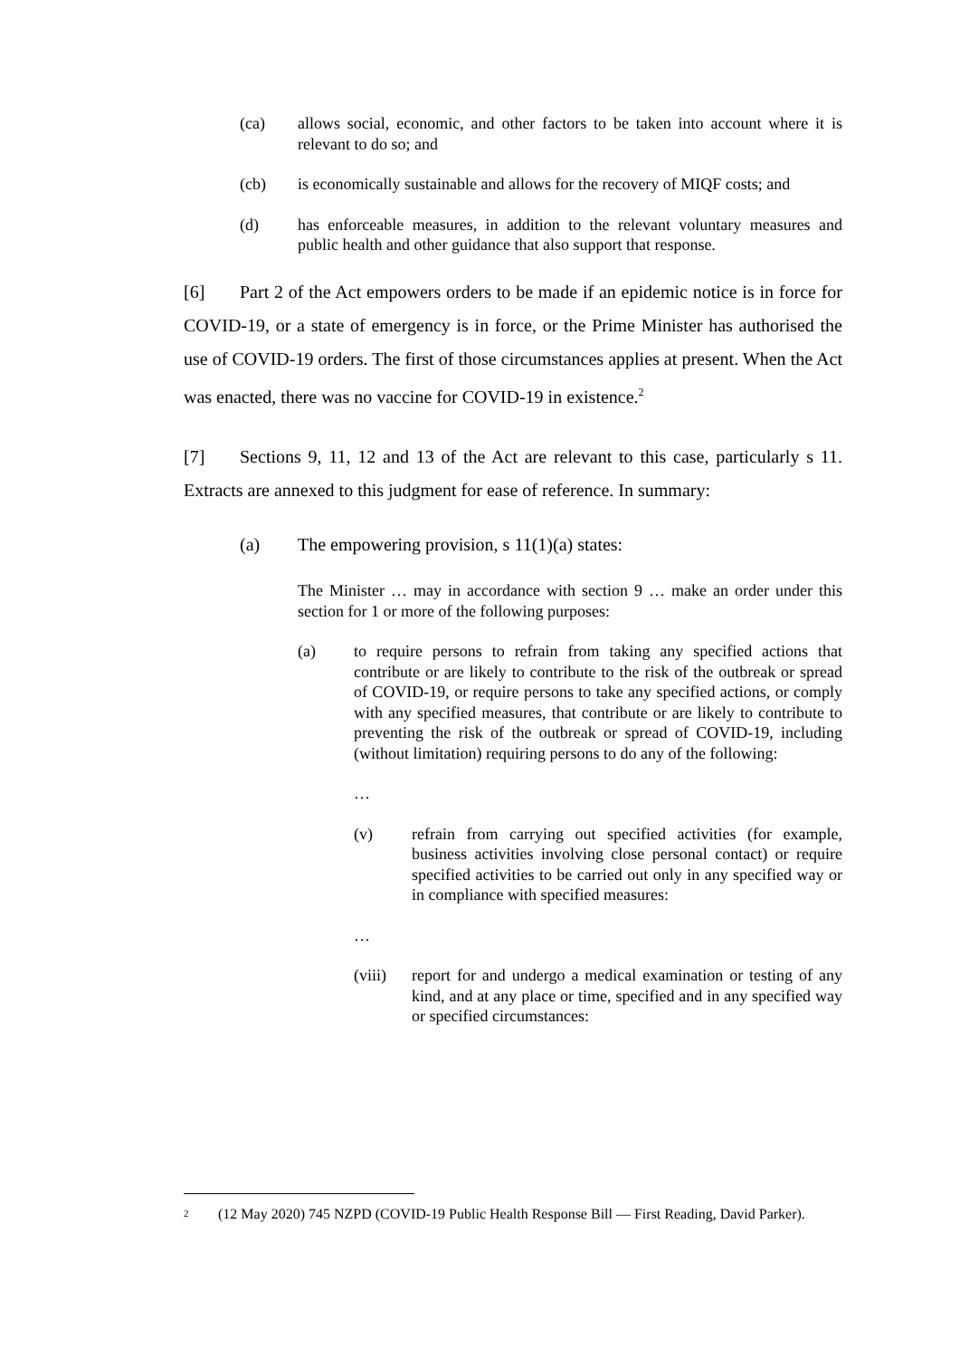(ca) allows social, economic, and other factors to be taken into account where it is relevant to do so; and
(cb) is economically sustainable and allows for the recovery of MIQF costs; and
(d) has enforceable measures, in addition to the relevant voluntary measures and public health and other guidance that also support that response.
[6] Part 2 of the Act empowers orders to be made if an epidemic notice is in force for COVID-19, or a state of emergency is in force, or the Prime Minister has authorised the use of COVID-19 orders. The first of those circumstances applies at present. When the Act was enacted, there was no vaccine for COVID-19 in existence.<sup>2</sup>
[7] Sections 9, 11, 12 and 13 of the Act are relevant to this case, particularly s 11. Extracts are annexed to this judgment for ease of reference. In summary:
(a) The empowering provision, s 11(1)(a) states:
The Minister … may in accordance with section 9 … make an order under this section for 1 or more of the following purposes:
(a) to require persons to refrain from taking any specified actions that contribute or are likely to contribute to the risk of the outbreak or spread of COVID-19, or require persons to take any specified actions, or comply with any specified measures, that contribute or are likely to contribute to preventing the risk of the outbreak or spread of COVID-19, including (without limitation) requiring persons to do any of the following:
…
(v) refrain from carrying out specified activities (for example, business activities involving close personal contact) or require specified activities to be carried out only in any specified way or in compliance with specified measures:
…
(viii) report for and undergo a medical examination or testing of any kind, and at any place or time, specified and in any specified way or specified circumstances:
<sup>2</sup> (12 May 2020) 745 NZPD (COVID-19 Public Health Response Bill — First Reading, David Parker).